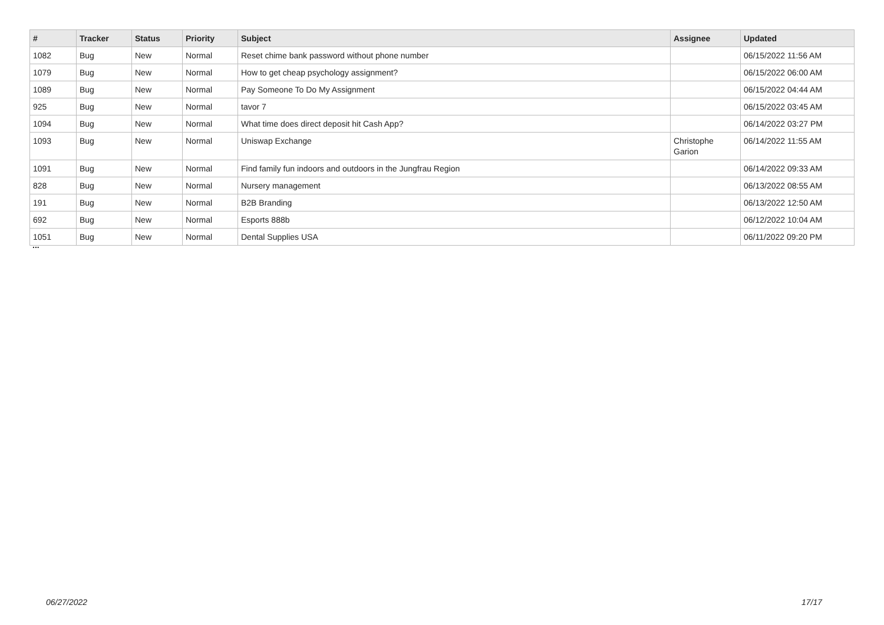| # | Tracker | Status | Priority | Subject | Assignee | Updated |
| --- | --- | --- | --- | --- | --- | --- |
| 1082 | Bug | New | Normal | Reset chime bank password without phone number | | 06/15/2022 11:56 AM |
| 1079 | Bug | New | Normal | How to get cheap psychology assignment? | | 06/15/2022 06:00 AM |
| 1089 | Bug | New | Normal | Pay Someone To Do My Assignment | | 06/15/2022 04:44 AM |
| 925 | Bug | New | Normal | tavor 7 | | 06/15/2022 03:45 AM |
| 1094 | Bug | New | Normal | What time does direct deposit hit Cash App? | | 06/14/2022 03:27 PM |
| 1093 | Bug | New | Normal | Uniswap Exchange | Christophe Garion | 06/14/2022 11:55 AM |
| 1091 | Bug | New | Normal | Find family fun indoors and outdoors in the Jungfrau Region | | 06/14/2022 09:33 AM |
| 828 | Bug | New | Normal | Nursery management | | 06/13/2022 08:55 AM |
| 191 | Bug | New | Normal | B2B Branding | | 06/13/2022 12:50 AM |
| 692 | Bug | New | Normal | Esports 888b | | 06/12/2022 10:04 AM |
| 1051 | Bug | New | Normal | Dental Supplies USA | | 06/11/2022 09:20 PM |
...
06/27/2022 17/17